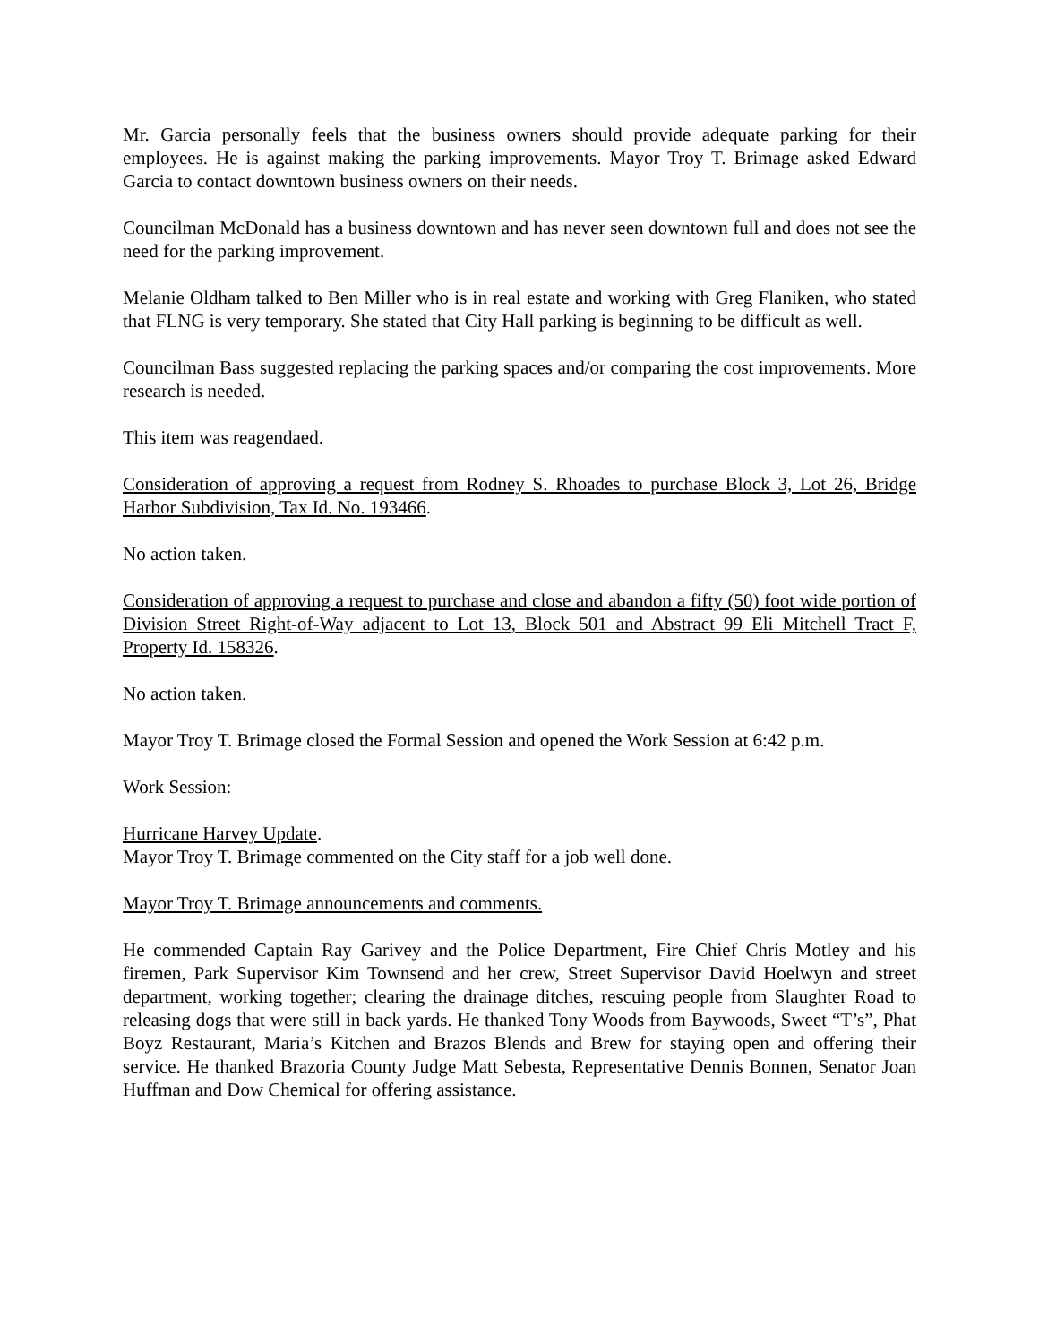Mr. Garcia personally feels that the business owners should provide adequate parking for their employees. He is against making the parking improvements. Mayor Troy T. Brimage asked Edward Garcia to contact downtown business owners on their needs.
Councilman McDonald has a business downtown and has never seen downtown full and does not see the need for the parking improvement.
Melanie Oldham talked to Ben Miller who is in real estate and working with Greg Flaniken, who stated that FLNG is very temporary. She stated that City Hall parking is beginning to be difficult as well.
Councilman Bass suggested replacing the parking spaces and/or comparing the cost improvements. More research is needed.
This item was reagendaed.
Consideration of approving a request from Rodney S. Rhoades to purchase Block 3, Lot 26, Bridge Harbor Subdivision, Tax Id. No. 193466.
No action taken.
Consideration of approving a request to purchase and close and abandon a fifty (50) foot wide portion of Division Street Right-of-Way adjacent to Lot 13, Block 501 and Abstract 99 Eli Mitchell Tract F, Property Id. 158326.
No action taken.
Mayor Troy T. Brimage closed the Formal Session and opened the Work Session at 6:42 p.m.
Work Session:
Hurricane Harvey Update.
Mayor Troy T. Brimage commented on the City staff for a job well done.
Mayor Troy T. Brimage announcements and comments.
He commended Captain Ray Garivey and the Police Department, Fire Chief Chris Motley and his firemen, Park Supervisor Kim Townsend and her crew, Street Supervisor David Hoelwyn and street department, working together; clearing the drainage ditches, rescuing people from Slaughter Road to releasing dogs that were still in back yards. He thanked Tony Woods from Baywoods, Sweet “T’s”, Phat Boyz Restaurant, Maria’s Kitchen and Brazos Blends and Brew for staying open and offering their service. He thanked Brazoria County Judge Matt Sebesta, Representative Dennis Bonnen, Senator Joan Huffman and Dow Chemical for offering assistance.